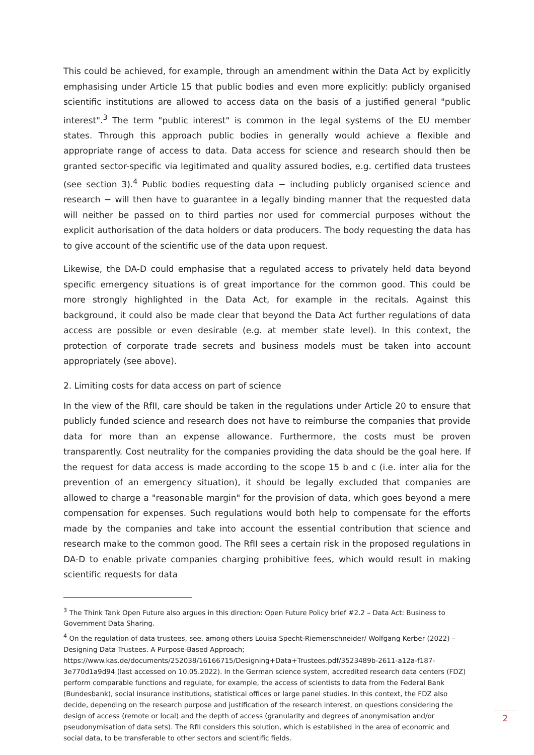This could be achieved, for example, through an amendment within the Data Act by explicitly emphasising under Article 15 that public bodies and even more explicitly: publicly organised scientific institutions are allowed to access data on the basis of a justified general "public interest".<sup>3</sup> The term "public interest" is common in the legal systems of the EU member states. Through this approach public bodies in generally would achieve a flexible and appropriate range of access to data. Data access for science and research should then be granted sector-specific via legitimated and quality assured bodies, e.g. certified data trustees (see section 3).<sup>4</sup> Public bodies requesting data − including publicly organised science and research − will then have to guarantee in a legally binding manner that the requested data will neither be passed on to third parties nor used for commercial purposes without the explicit authorisation of the data holders or data producers. The body requesting the data has to give account of the scientific use of the data upon request.
Likewise, the DA-D could emphasise that a regulated access to privately held data beyond specific emergency situations is of great importance for the common good. This could be more strongly highlighted in the Data Act, for example in the recitals. Against this background, it could also be made clear that beyond the Data Act further regulations of data access are possible or even desirable (e.g. at member state level). In this context, the protection of corporate trade secrets and business models must be taken into account appropriately (see above).
2. Limiting costs for data access on part of science
In the view of the RfII, care should be taken in the regulations under Article 20 to ensure that publicly funded science and research does not have to reimburse the companies that provide data for more than an expense allowance. Furthermore, the costs must be proven transparently. Cost neutrality for the companies providing the data should be the goal here. If the request for data access is made according to the scope 15 b and c (i.e. inter alia for the prevention of an emergency situation), it should be legally excluded that companies are allowed to charge a "reasonable margin" for the provision of data, which goes beyond a mere compensation for expenses. Such regulations would both help to compensate for the efforts made by the companies and take into account the essential contribution that science and research make to the common good. The RfII sees a certain risk in the proposed regulations in DA-D to enable private companies charging prohibitive fees, which would result in making scientific requests for data
<sup>3</sup> The Think Tank Open Future also argues in this direction: Open Future Policy brief #2.2 – Data Act: Business to Government Data Sharing.
<sup>4</sup> On the regulation of data trustees, see, among others Louisa Specht-Riemenschneider/ Wolfgang Kerber (2022) – Designing Data Trustees. A Purpose-Based Approach; https://www.kas.de/documents/252038/16166715/Designing+Data+Trustees.pdf/3523489b-2611-a12a-f187-3e770d1a9d94 (last accessed on 10.05.2022). In the German science system, accredited research data centers (FDZ) perform comparable functions and regulate, for example, the access of scientists to data from the Federal Bank (Bundesbank), social insurance institutions, statistical offices or large panel studies. In this context, the FDZ also decide, depending on the research purpose and justification of the research interest, on questions considering the design of access (remote or local) and the depth of access (granularity and degrees of anonymisation and/or pseudonymisation of data sets). The RfII considers this solution, which is established in the area of economic and social data, to be transferable to other sectors and scientific fields.
2